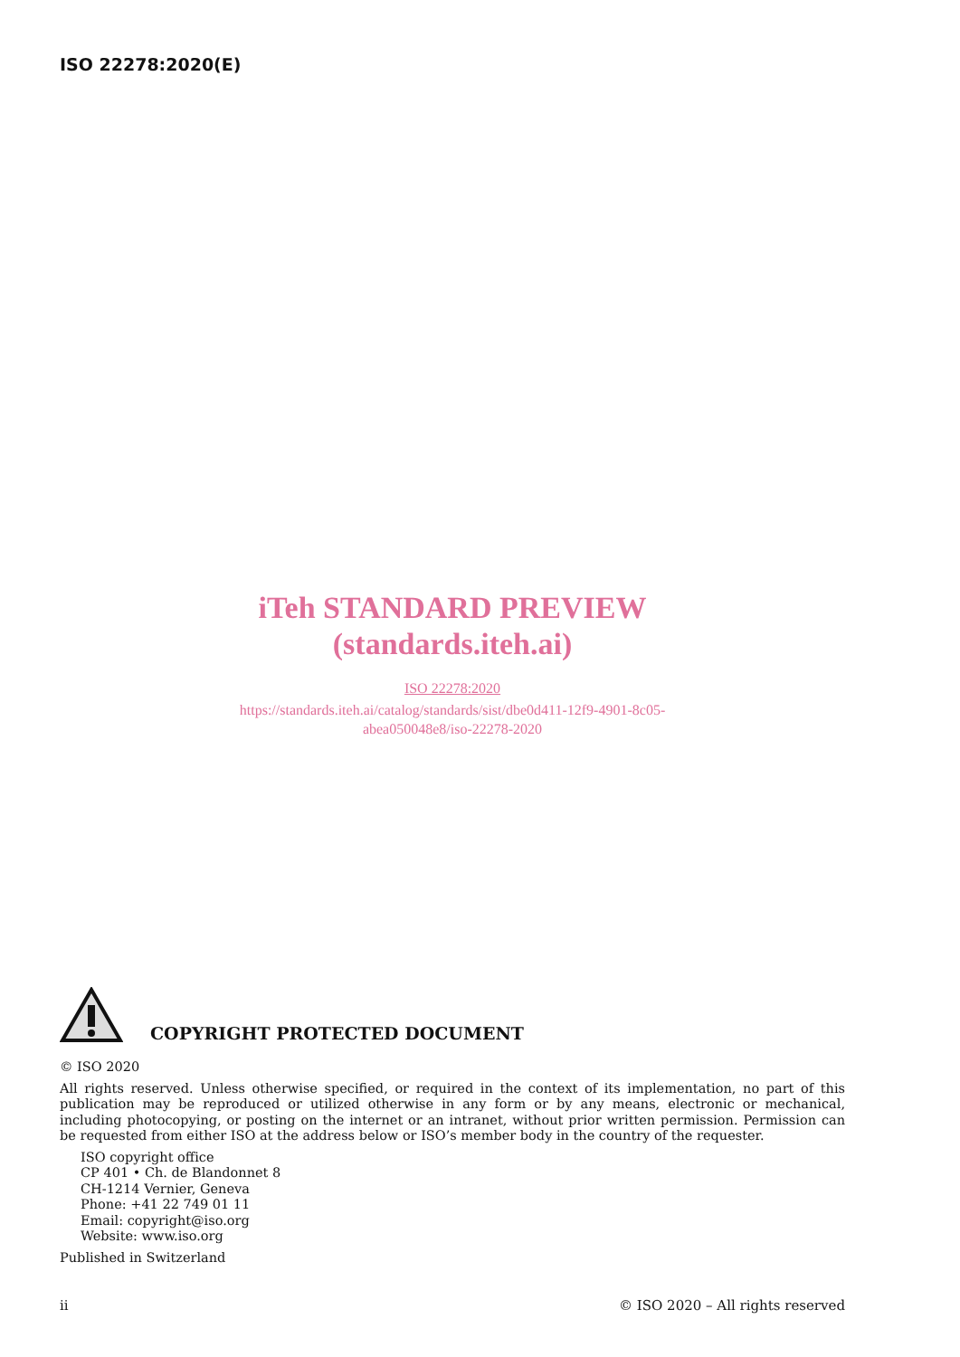ISO 22278:2020(E)
iTeh STANDARD PREVIEW
(standards.iteh.ai)
ISO 22278:2020
https://standards.iteh.ai/catalog/standards/sist/dbe0d411-12f9-4901-8c05-
abea050048e8/iso-22278-2020
COPYRIGHT PROTECTED DOCUMENT
© ISO 2020
All rights reserved. Unless otherwise specified, or required in the context of its implementation, no part of this publication may be reproduced or utilized otherwise in any form or by any means, electronic or mechanical, including photocopying, or posting on the internet or an intranet, without prior written permission. Permission can be requested from either ISO at the address below or ISO’s member body in the country of the requester.
ISO copyright office
CP 401 • Ch. de Blandonnet 8
CH-1214 Vernier, Geneva
Phone: +41 22 749 01 11
Email: copyright@iso.org
Website: www.iso.org
Published in Switzerland
ii © ISO 2020 – All rights reserved